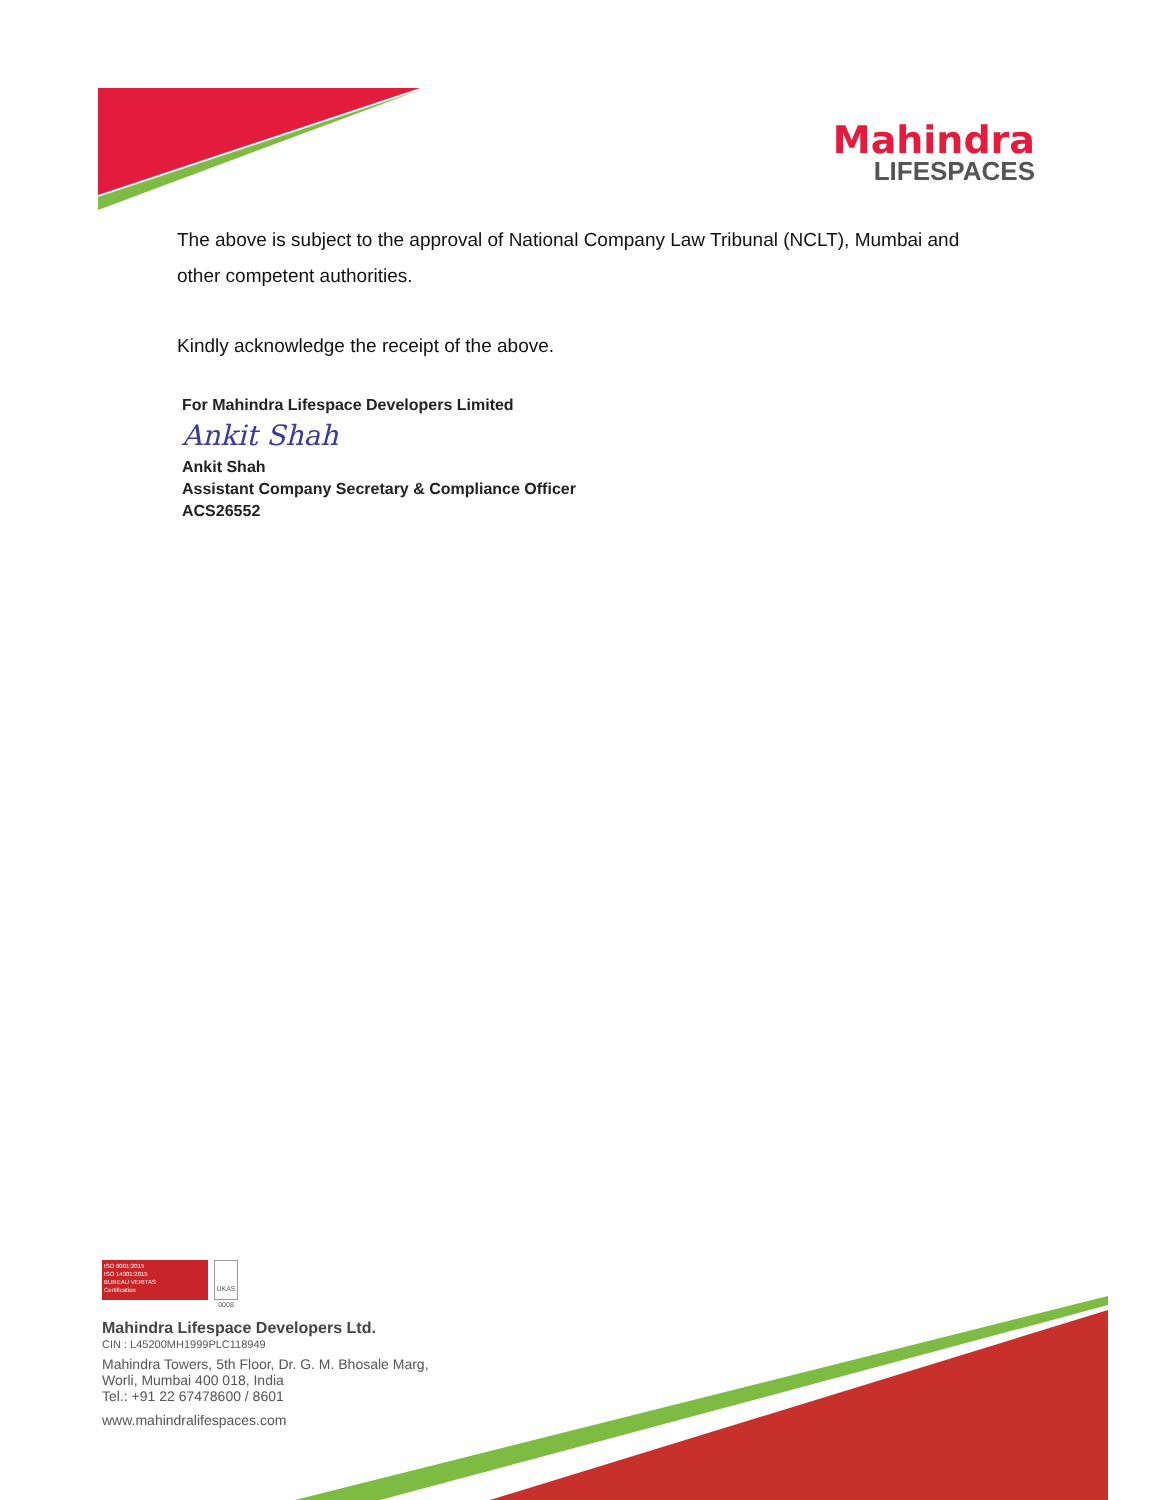Mahindra
LIFESPACES
The above is subject to the approval of National Company Law Tribunal (NCLT), Mumbai and other competent authorities.
Kindly acknowledge the receipt of the above.
For Mahindra Lifespace Developers Limited
Ankit Shah
Ankit Shah
Assistant Company Secretary & Compliance Officer
ACS26552
ISO 9001:2015
ISO 14001:2015
BUREAU VERITAS
Certification
UKAS 0008
Mahindra Lifespace Developers Ltd.
CIN : L45200MH1999PLC118949
Mahindra Towers, 5th Floor, Dr. G. M. Bhosale Marg,
Worli, Mumbai 400 018, India
Tel.: +91 22 67478600 / 8601
www.mahindralifespaces.com